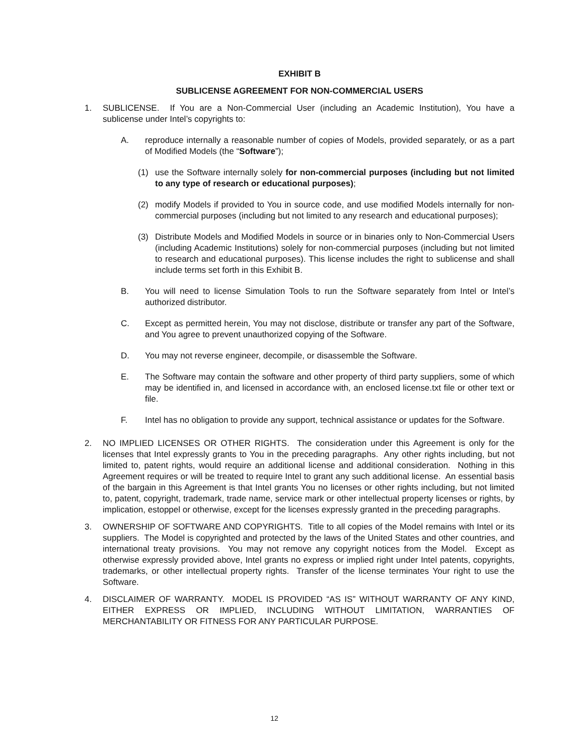EXHIBIT B
SUBLICENSE AGREEMENT FOR NON-COMMERCIAL USERS
1. SUBLICENSE. If You are a Non-Commercial User (including an Academic Institution), You have a sublicense under Intel’s copyrights to:
A. reproduce internally a reasonable number of copies of Models, provided separately, or as a part of Modified Models (the “Software”);
(1) use the Software internally solely for non-commercial purposes (including but not limited to any type of research or educational purposes);
(2) modify Models if provided to You in source code, and use modified Models internally for non-commercial purposes (including but not limited to any research and educational purposes);
(3) Distribute Models and Modified Models in source or in binaries only to Non-Commercial Users (including Academic Institutions) solely for non-commercial purposes (including but not limited to research and educational purposes). This license includes the right to sublicense and shall include terms set forth in this Exhibit B.
B. You will need to license Simulation Tools to run the Software separately from Intel or Intel’s authorized distributor.
C. Except as permitted herein, You may not disclose, distribute or transfer any part of the Software, and You agree to prevent unauthorized copying of the Software.
D. You may not reverse engineer, decompile, or disassemble the Software.
E. The Software may contain the software and other property of third party suppliers, some of which may be identified in, and licensed in accordance with, an enclosed license.txt file or other text or file.
F. Intel has no obligation to provide any support, technical assistance or updates for the Software.
2. NO IMPLIED LICENSES OR OTHER RIGHTS. The consideration under this Agreement is only for the licenses that Intel expressly grants to You in the preceding paragraphs. Any other rights including, but not limited to, patent rights, would require an additional license and additional consideration. Nothing in this Agreement requires or will be treated to require Intel to grant any such additional license. An essential basis of the bargain in this Agreement is that Intel grants You no licenses or other rights including, but not limited to, patent, copyright, trademark, trade name, service mark or other intellectual property licenses or rights, by implication, estoppel or otherwise, except for the licenses expressly granted in the preceding paragraphs.
3. OWNERSHIP OF SOFTWARE AND COPYRIGHTS. Title to all copies of the Model remains with Intel or its suppliers. The Model is copyrighted and protected by the laws of the United States and other countries, and international treaty provisions. You may not remove any copyright notices from the Model. Except as otherwise expressly provided above, Intel grants no express or implied right under Intel patents, copyrights, trademarks, or other intellectual property rights. Transfer of the license terminates Your right to use the Software.
4. DISCLAIMER OF WARRANTY. MODEL IS PROVIDED “AS IS” WITHOUT WARRANTY OF ANY KIND, EITHER EXPRESS OR IMPLIED, INCLUDING WITHOUT LIMITATION, WARRANTIES OF MERCHANTABILITY OR FITNESS FOR ANY PARTICULAR PURPOSE.
12